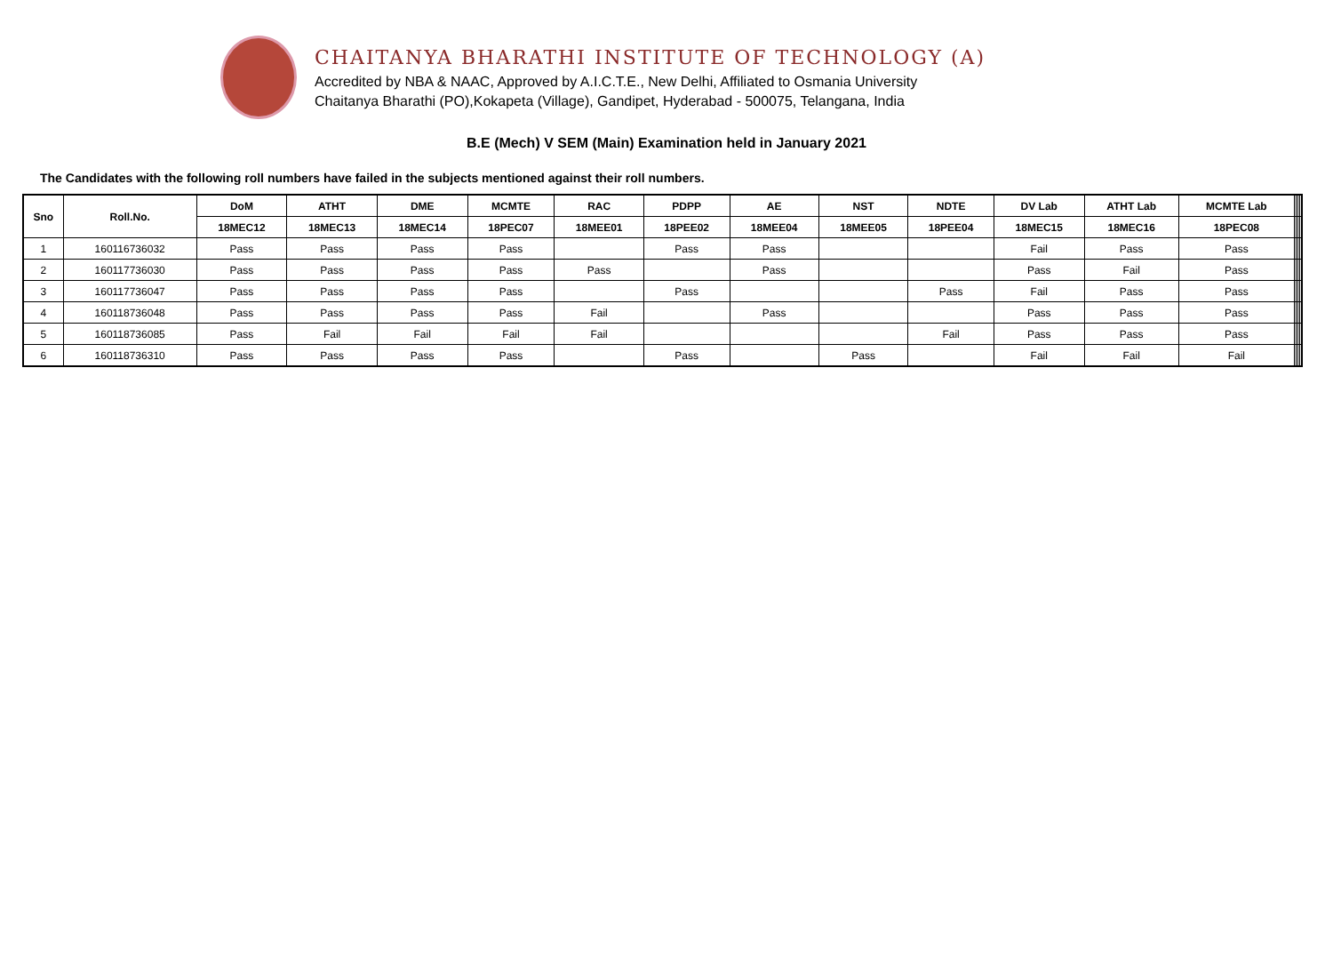CHAITANYA BHARATHI INSTITUTE OF TECHNOLOGY (A)
Accredited by NBA & NAAC, Approved by A.I.C.T.E., New Delhi, Affiliated to Osmania University
Chaitanya Bharathi (PO),Kokapeta (Village), Gandipet, Hyderabad - 500075, Telangana, India
B.E (Mech) V SEM (Main) Examination held in January 2021
The Candidates with the following roll numbers have failed in the subjects mentioned against their roll numbers.
| Sno | Roll.No. | DoM | ATHT | DME | MCMTE | RAC | PDPP | AE | NST | NDTE | DV Lab | ATHT Lab | MCMTE Lab | | | | |
| --- | --- | --- | --- | --- | --- | --- | --- | --- | --- | --- | --- | --- | --- | --- | --- | --- | --- |
| | | 18MEC12 | 18MEC13 | 18MEC14 | 18PEC07 | 18MEE01 | 18PEE02 | 18MEE04 | 18MEE05 | 18PEE04 | 18MEC15 | 18MEC16 | 18PEC08 | | | | |
| 1 | 160116736032 | Pass | Pass | Pass | Pass | | Pass | Pass | | | Fail | Pass | Pass | | | | |
| 2 | 160117736030 | Pass | Pass | Pass | Pass | Pass | | Pass | | | Pass | Fail | Pass | | | | |
| 3 | 160117736047 | Pass | Pass | Pass | Pass | | Pass | | | Pass | Fail | Pass | Pass | | | | |
| 4 | 160118736048 | Pass | Pass | Pass | Pass | Fail | | Pass | | | Pass | Pass | Pass | | | | |
| 5 | 160118736085 | Pass | Fail | Fail | Fail | Fail | | | | Fail | Pass | Pass | Pass | | | | |
| 6 | 160118736310 | Pass | Pass | Pass | Pass | | Pass | | Pass | | Fail | Fail | Fail | | | | |